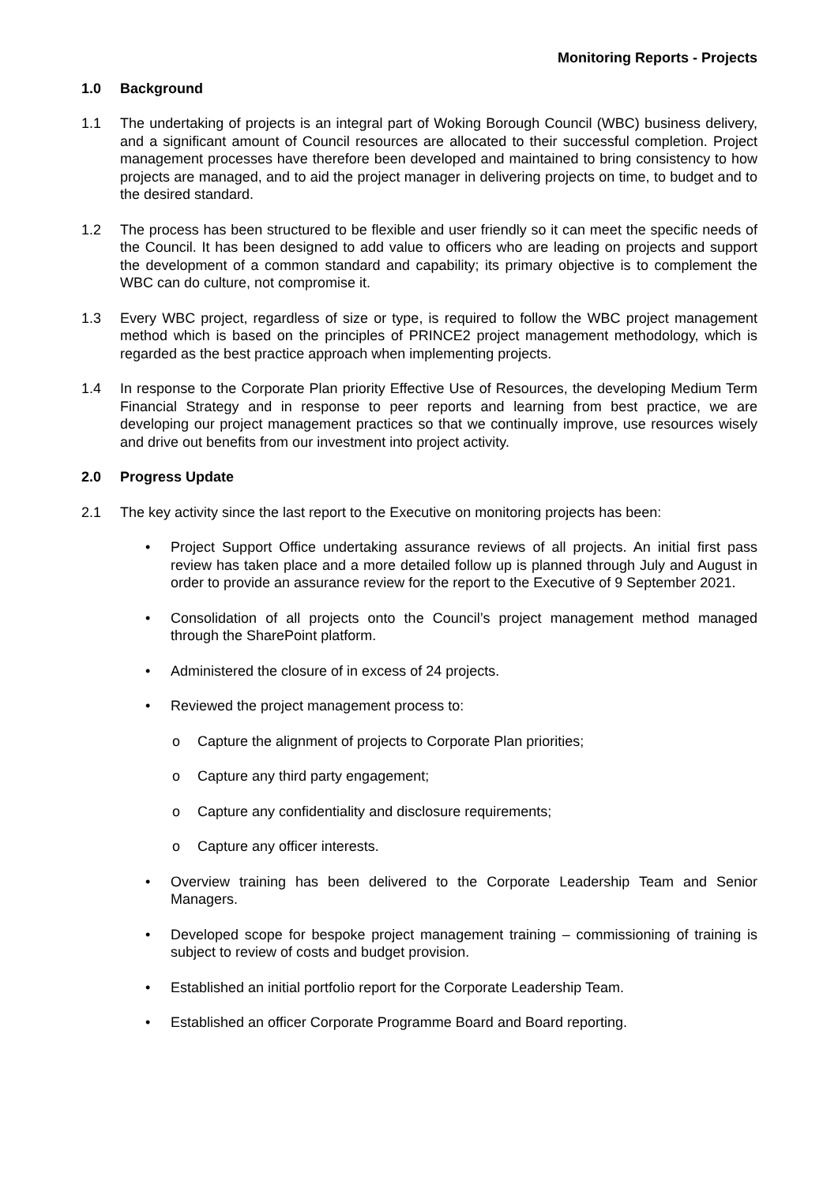Monitoring Reports - Projects
1.0 Background
1.1 The undertaking of projects is an integral part of Woking Borough Council (WBC) business delivery, and a significant amount of Council resources are allocated to their successful completion. Project management processes have therefore been developed and maintained to bring consistency to how projects are managed, and to aid the project manager in delivering projects on time, to budget and to the desired standard.
1.2 The process has been structured to be flexible and user friendly so it can meet the specific needs of the Council. It has been designed to add value to officers who are leading on projects and support the development of a common standard and capability; its primary objective is to complement the WBC can do culture, not compromise it.
1.3 Every WBC project, regardless of size or type, is required to follow the WBC project management method which is based on the principles of PRINCE2 project management methodology, which is regarded as the best practice approach when implementing projects.
1.4 In response to the Corporate Plan priority Effective Use of Resources, the developing Medium Term Financial Strategy and in response to peer reports and learning from best practice, we are developing our project management practices so that we continually improve, use resources wisely and drive out benefits from our investment into project activity.
2.0 Progress Update
2.1 The key activity since the last report to the Executive on monitoring projects has been:
• Project Support Office undertaking assurance reviews of all projects. An initial first pass review has taken place and a more detailed follow up is planned through July and August in order to provide an assurance review for the report to the Executive of 9 September 2021.
• Consolidation of all projects onto the Council’s project management method managed through the SharePoint platform.
• Administered the closure of in excess of 24 projects.
• Reviewed the project management process to:
o Capture the alignment of projects to Corporate Plan priorities;
o Capture any third party engagement;
o Capture any confidentiality and disclosure requirements;
o Capture any officer interests.
• Overview training has been delivered to the Corporate Leadership Team and Senior Managers.
• Developed scope for bespoke project management training – commissioning of training is subject to review of costs and budget provision.
• Established an initial portfolio report for the Corporate Leadership Team.
• Established an officer Corporate Programme Board and Board reporting.